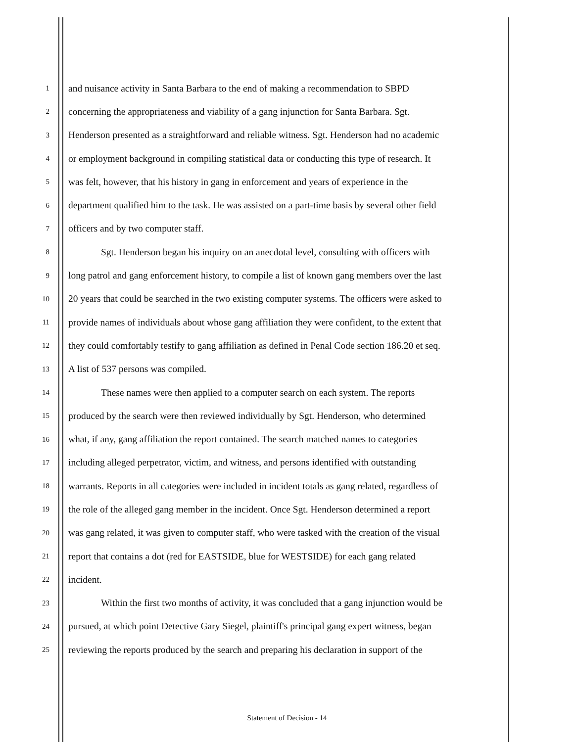1 and nuisance activity in Santa Barbara to the end of making a recommendation to SBPD
2 concerning the appropriateness and viability of a gang injunction for Santa Barbara. Sgt.
3 Henderson presented as a straightforward and reliable witness. Sgt. Henderson had no academic
4 or employment background in compiling statistical data or conducting this type of research. It
5 was felt, however, that his history in gang in enforcement and years of experience in the
6 department qualified him to the task. He was assisted on a part-time basis by several other field
7 officers and by two computer staff.
8 Sgt. Henderson began his inquiry on an anecdotal level, consulting with officers with
9 long patrol and gang enforcement history, to compile a list of known gang members over the last
10 20 years that could be searched in the two existing computer systems. The officers were asked to
11 provide names of individuals about whose gang affiliation they were confident, to the extent that
12 they could comfortably testify to gang affiliation as defined in Penal Code section 186.20 et seq.
13 A list of 537 persons was compiled.
14 These names were then applied to a computer search on each system. The reports
15 produced by the search were then reviewed individually by Sgt. Henderson, who determined
16 what, if any, gang affiliation the report contained. The search matched names to categories
17 including alleged perpetrator, victim, and witness, and persons identified with outstanding
18 warrants. Reports in all categories were included in incident totals as gang related, regardless of
19 the role of the alleged gang member in the incident. Once Sgt. Henderson determined a report
20 was gang related, it was given to computer staff, who were tasked with the creation of the visual
21 report that contains a dot (red for EASTSIDE, blue for WESTSIDE) for each gang related
22 incident.
23 Within the first two months of activity, it was concluded that a gang injunction would be
24 pursued, at which point Detective Gary Siegel, plaintiff's principal gang expert witness, began
25 reviewing the reports produced by the search and preparing his declaration in support of the
Statement of Decision - 14